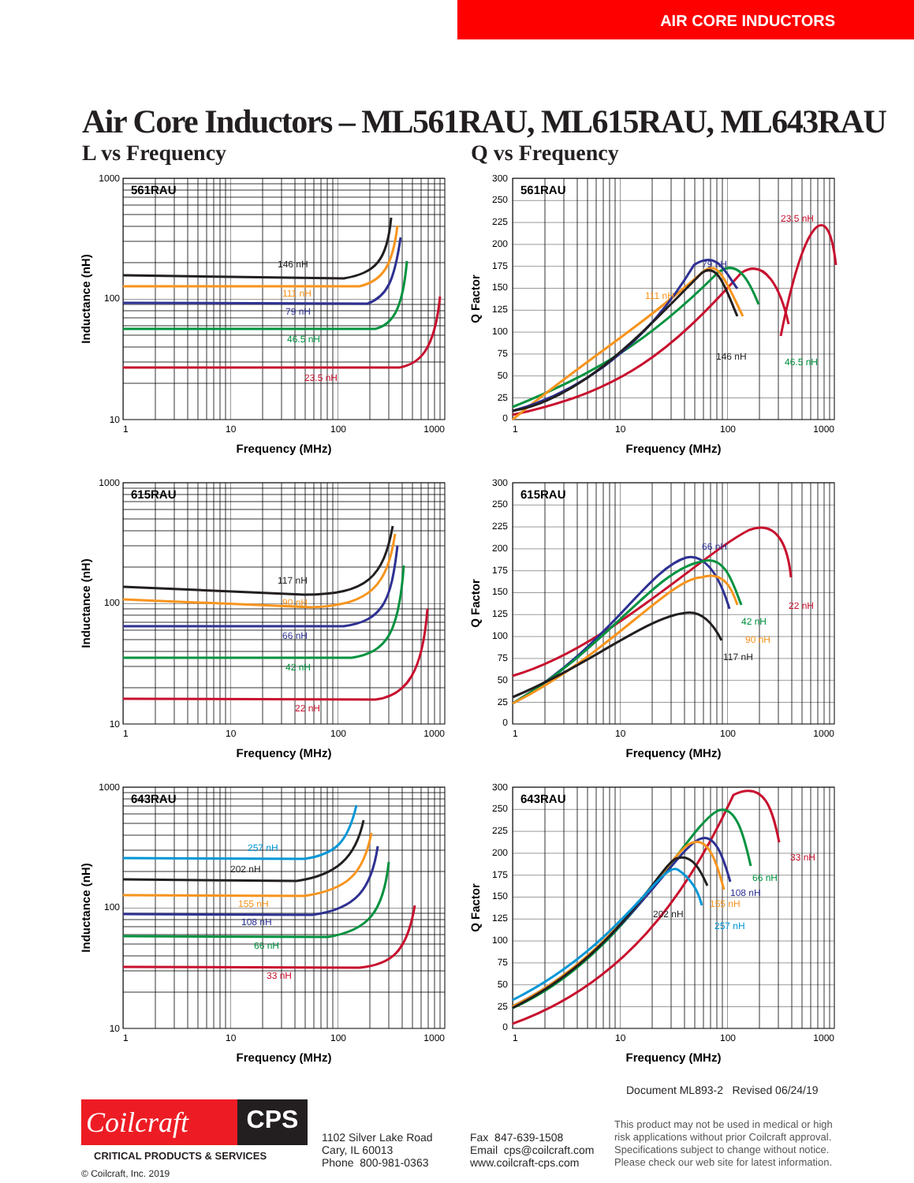AIR CORE INDUCTORS
Air Core Inductors – ML561RAU, ML615RAU, ML643RAU
L vs Frequency Q vs Frequency
1000
100
10
1
10
100
1000
Frequency (MHz)
Inductance (nH)
561RAU
146 nH
111 nH
79 nH
46.5 nH
23.5 nH
300
250
225
200
175
150
125
100
75
50
25
0
1
10
100
1000
Frequency (MHz)
Q Factor
561RAU
23.5 nH
79 nH
111 nH
146 nH
46.5 nH
1000
100
10
1
10
100
1000
Frequency (MHz)
Inductance (nH)
615RAU
117 nH
90 nH
66 nH
42 nH
22 nH
300
250
225
200
175
150
125
100
75
50
25
0
1
10
100
1000
Frequency (MHz)
Q Factor
615RAU
22 nH
66 nH
42 nH
90 nH
117 nH
1000
100
10
1
10
100
1000
Frequency (MHz)
Inductance (nH)
643RAU
257 nH
202 nH
155 nH
108 nH
66 nH
33 nH
300
250
225
200
175
150
125
100
75
50
25
0
1
10
100
1000
Frequency (MHz)
Q Factor
643RAU
33 nH
66 nH
108 nH
155 nH
202 nH
257 nH
Document ML893-2 Revised 06/24/19
Coilcraft
CPS
CRITICAL PRODUCTS & SERVICES
© Coilcraft, Inc. 2019
1102 Silver Lake Road
Cary, IL 60013
Phone 800-981-0363
Fax 847-639-1508
Email cps@coilcraft.com
www.coilcraft-cps.com
This product may not be used in medical or high risk applications without prior Coilcraft approval. Specifications subject to change without notice. Please check our web site for latest information.